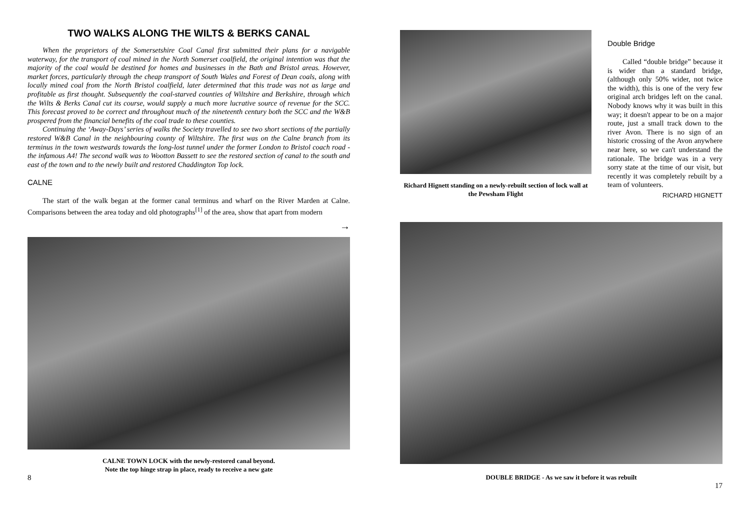TWO WALKS ALONG THE WILTS & BERKS CANAL
When the proprietors of the Somersetshire Coal Canal first submitted their plans for a navigable waterway, for the transport of coal mined in the North Somerset coalfield, the original intention was that the majority of the coal would be destined for homes and businesses in the Bath and Bristol areas. However, market forces, particularly through the cheap transport of South Wales and Forest of Dean coals, along with locally mined coal from the North Bristol coalfield, later determined that this trade was not as large and profitable as first thought. Subsequently the coal-starved counties of Wiltshire and Berkshire, through which the Wilts & Berks Canal cut its course, would supply a much more lucrative source of revenue for the SCC. This forecast proved to be correct and throughout much of the nineteenth century both the SCC and the W&B prospered from the financial benefits of the coal trade to these counties.
Continuing the ‘Away-Days’ series of walks the Society travelled to see two short sections of the partially restored W&B Canal in the neighbouring county of Wiltshire. The first was on the Calne branch from its terminus in the town westwards towards the long-lost tunnel under the former London to Bristol coach road - the infamous A4! The second walk was to Wootton Bassett to see the restored section of canal to the south and east of the town and to the newly built and restored Chaddington Top lock.
CALNE
The start of the walk began at the former canal terminus and wharf on the River Marden at Calne. Comparisons between the area today and old photographs<sup>[1]</sup> of the area, show that apart from modern
→
CALNE TOWN LOCK with the newly-restored canal beyond.
Note the top hinge strap in place, ready to receive a new gate
8
Richard Hignett standing on a newly-rebuilt section of lock wall at the Pewsham Flight
Double Bridge
Called “double bridge” because it is wider than a standard bridge, (although only 50% wider, not twice the width), this is one of the very few original arch bridges left on the canal. Nobody knows why it was built in this way; it doesn't appear to be on a major route, just a small track down to the river Avon. There is no sign of an historic crossing of the Avon anywhere near here, so we can't understand the rationale. The bridge was in a very sorry state at the time of our visit, but recently it was completely rebuilt by a team of volunteers.
RICHARD HIGNETT
DOUBLE BRIDGE - As we saw it before it was rebuilt
17